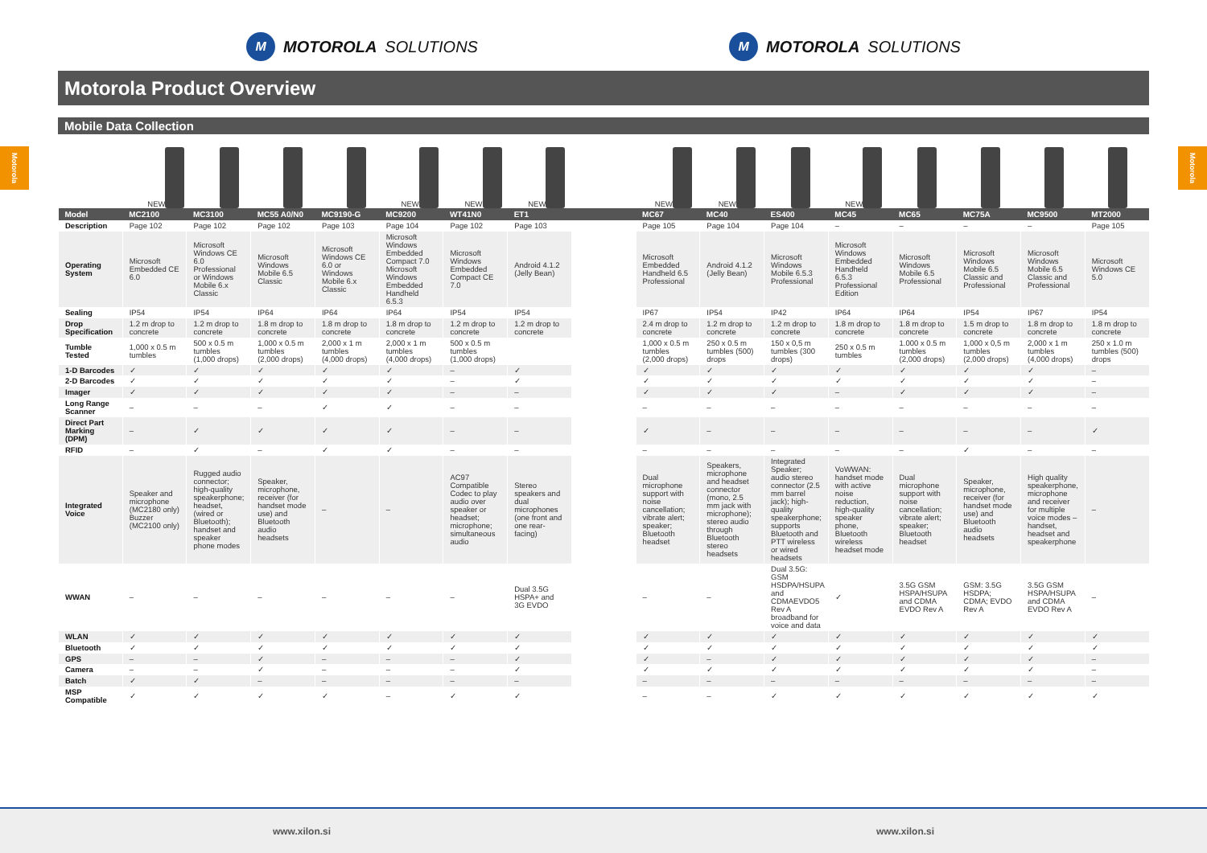Motorola
Motorola
M MOTOROLA SOLUTIONS
M MOTOROLA SOLUTIONS
Motorola Product Overview
Mobile Data Collection
NEW NEW NEW NEW NEW NEW NEW
| Model | MC2100 | MC3100 | MC55 A0/N0 | MC9190-G | MC9200 | WT41N0 | ET1 | | MC67 | MC40 | ES400 | MC45 | MC65 | MC75A | MC9500 | MT2000 |
| --- | --- | --- | --- | --- | --- | --- | --- | --- | --- | --- | --- | --- | --- | --- | --- | --- |
| Description | Page 102 | Page 102 | Page 102 | Page 103 | Page 104 | Page 102 | Page 103 | | Page 105 | Page 104 | Page 104 | – | – | – | – | Page 105 |
| Operating System | Microsoft Embedded CE 6.0 | Microsoft Windows CE 6.0 Professional or Windows Mobile 6.x Classic | Microsoft Windows Mobile 6.5 Classic | Microsoft Windows CE 6.0 or Windows Mobile 6.x Classic | Microsoft Windows Embedded Compact 7.0 Microsoft Windows Embedded Handheld 6.5.3 | Microsoft Windows Embedded Compact CE 7.0 | Android 4.1.2 (Jelly Bean) | | Microsoft Embedded Handheld 6.5 Professional | Android 4.1.2 (Jelly Bean) | Microsoft Windows Mobile 6.5.3 Professional | Microsoft Windows Embedded Handheld 6.5.3 Professional Edition | Microsoft Windows Mobile 6.5 Professional | Microsoft Windows Mobile 6.5 Classic and Professional | Microsoft Windows Mobile 6.5 Classic and Professional | Microsoft Windows CE 5.0 |
| Sealing | IP54 | IP54 | IP64 | IP64 | IP64 | IP54 | IP54 | | IP67 | IP54 | IP42 | IP64 | IP64 | IP54 | IP67 | IP54 |
| Drop Specification | 1.2 m drop to concrete | 1.2 m drop to concrete | 1.8 m drop to concrete | 1.8 m drop to concrete | 1.8 m drop to concrete | 1.2 m drop to concrete | 1.2 m drop to concrete | | 2.4 m drop to concrete | 1.2 m drop to concrete | 1.2 m drop to concrete | 1.8 m drop to concrete | 1.8 m drop to concrete | 1.5 m drop to concrete | 1.8 m drop to concrete | 1.8 m drop to concrete |
| Tumble Tested | 1,000 x 0.5 m tumbles | 500 x 0.5 m tumbles (1,000 drops) | 1,000 x 0.5 m tumbles (2,000 drops) | 2,000 x 1 m tumbles (4,000 drops) | 2,000 x 1 m tumbles (4,000 drops) | 500 x 0.5 m tumbles (1,000 drops) | | | 1,000 x 0.5 m tumbles (2,000 drops) | 250 x 0.5 m tumbles (500) drops | 150 x 0,5 m tumbles (300 drops) | 250 x 0.5 m tumbles | 1.000 x 0.5 m tumbles (2,000 drops) | 1,000 x 0,5 m tumbles (2,000 drops) | 2,000 x 1 m tumbles (4,000 drops) | 250 x 1.0 m tumbles (500) drops |
| 1-D Barcodes | ✓ | ✓ | ✓ | ✓ | ✓ | – | ✓ | | ✓ | ✓ | ✓ | ✓ | ✓ | ✓ | ✓ | – |
| 2-D Barcodes | ✓ | ✓ | ✓ | ✓ | ✓ | – | ✓ | | ✓ | ✓ | ✓ | ✓ | ✓ | ✓ | ✓ | – |
| Imager | ✓ | ✓ | ✓ | ✓ | ✓ | – | – | | ✓ | ✓ | ✓ | – | ✓ | ✓ | ✓ | – |
| Long Range Scanner | – | – | – | ✓ | ✓ | – | – | | – | – | – | – | – | – | – | – |
| Direct Part Marking (DPM) | – | ✓ | ✓ | ✓ | ✓ | – | – | | ✓ | – | – | – | – | – | – | ✓ |
| RFID | – | ✓ | – | ✓ | ✓ | – | – | | – | – | – | – | – | ✓ | – | – |
| Integrated Voice | Speaker and microphone (MC2180 only) Buzzer (MC2100 only) | Rugged audio connector; high-quality speakerphone; headset, (wired or Bluetooth); handset and speaker phone modes | Speaker, microphone, receiver (for handset mode use) and Bluetooth audio headsets | – | – | AC97 Compatible Codec to play audio over speaker or headset; microphone; simultaneous audio | Stereo speakers and dual microphones (one front and one rear-facing) | | Dual microphone support with noise cancellation; vibrate alert; speaker; Bluetooth headset | Speakers, microphone and headset connector (mono, 2.5 mm jack with microphone); stereo audio through Bluetooth stereo headsets | Integrated Speaker; audio stereo connector (2.5 mm barrel jack); high-quality speakerphone; supports Bluetooth and PTT wireless or wired headsets | VoWWAN: handset mode with active noise reduction, high-quality speaker phone, Bluetooth wireless headset mode | Dual microphone support with noise cancellation; vibrate alert; speaker; Bluetooth headset | Speaker, microphone, receiver (for handset mode use) and Bluetooth audio headsets | High quality speakerphone, microphone and receiver for multiple voice modes – handset, headset and speakerphone | – |
| WWAN | – | – | – | – | – | – | Dual 3.5G HSPA+ and 3G EVDO | | – | – | Dual 3.5G: GSM HSDPA/HSUPA and CDMAEVDO5 Rev A broadband for voice and data | ✓ | 3.5G GSM HSPA/HSUPA and CDMA EVDO Rev A | GSM: 3.5G HSDPA; CDMA; EVDO Rev A | 3.5G GSM HSPA/HSUPA and CDMA EVDO Rev A | – |
| WLAN | ✓ | ✓ | ✓ | ✓ | ✓ | ✓ | ✓ | | ✓ | ✓ | ✓ | ✓ | ✓ | ✓ | ✓ | ✓ |
| Bluetooth | ✓ | ✓ | ✓ | ✓ | ✓ | ✓ | ✓ | | ✓ | ✓ | ✓ | ✓ | ✓ | ✓ | ✓ | ✓ |
| GPS | – | – | ✓ | – | – | – | ✓ | | ✓ | – | ✓ | ✓ | ✓ | ✓ | ✓ | – |
| Camera | – | – | ✓ | – | – | – | ✓ | | ✓ | ✓ | ✓ | ✓ | ✓ | ✓ | ✓ | – |
| Batch | ✓ | ✓ | – | – | – | – | – | | – | – | – | – | – | – | – | – |
| MSP Compatible | ✓ | ✓ | ✓ | ✓ | – | ✓ | ✓ | | – | – | ✓ | ✓ | ✓ | ✓ | ✓ | ✓ |
www.xilon.si www.xilon.si